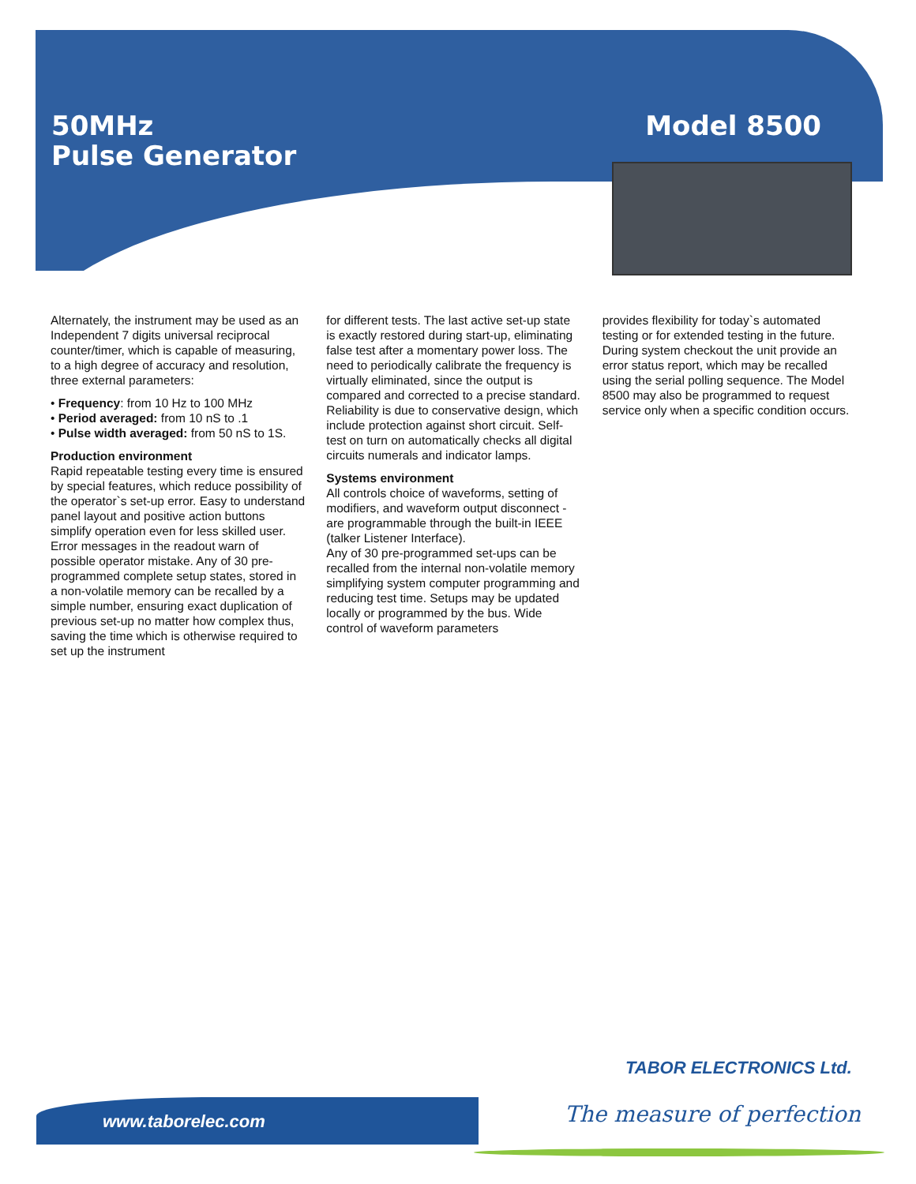50MHz
Pulse Generator
Model 8500
Alternately, the instrument may be used as an Independent 7 digits universal reciprocal counter/timer, which is capable of measuring, to a high degree of accuracy and resolution, three external parameters:
• Frequency: from 10 Hz to 100 MHz
• Period averaged: from 10 nS to .1
• Pulse width averaged: from 50 nS to 1S.
Production environment
Rapid repeatable testing every time is ensured by special features, which reduce possibility of the operator`s set-up error. Easy to understand panel layout and positive action buttons simplify operation even for less skilled user. Error messages in the readout warn of possible operator mistake. Any of 30 pre-programmed complete setup states, stored in a non-volatile memory can be recalled by a simple number, ensuring exact duplication of previous set-up no matter how complex thus, saving the time which is otherwise required to set up the instrument
for different tests. The last active set-up state is exactly restored during start-up, eliminating false test after a momentary power loss. The need to periodically calibrate the frequency is virtually eliminated, since the output is compared and corrected to a precise standard. Reliability is due to conservative design, which include protection against short circuit. Self-test on turn on automatically checks all digital circuits numerals and indicator lamps.
Systems environment
All controls choice of waveforms, setting of modifiers, and waveform output disconnect -are programmable through the built-in IEEE (talker Listener Interface).
Any of 30 pre-programmed set-ups can be recalled from the internal non-volatile memory simplifying system computer programming and reducing test time. Setups may be updated locally or programmed by the bus. Wide control of waveform parameters
provides flexibility for today`s automated testing or for extended testing in the future. During system checkout the unit provide an error status report, which may be recalled using the serial polling sequence. The Model 8500 may also be programmed to request service only when a specific condition occurs.
TABOR ELECTRONICS Ltd.
www.taborelec.com The measure of perfection